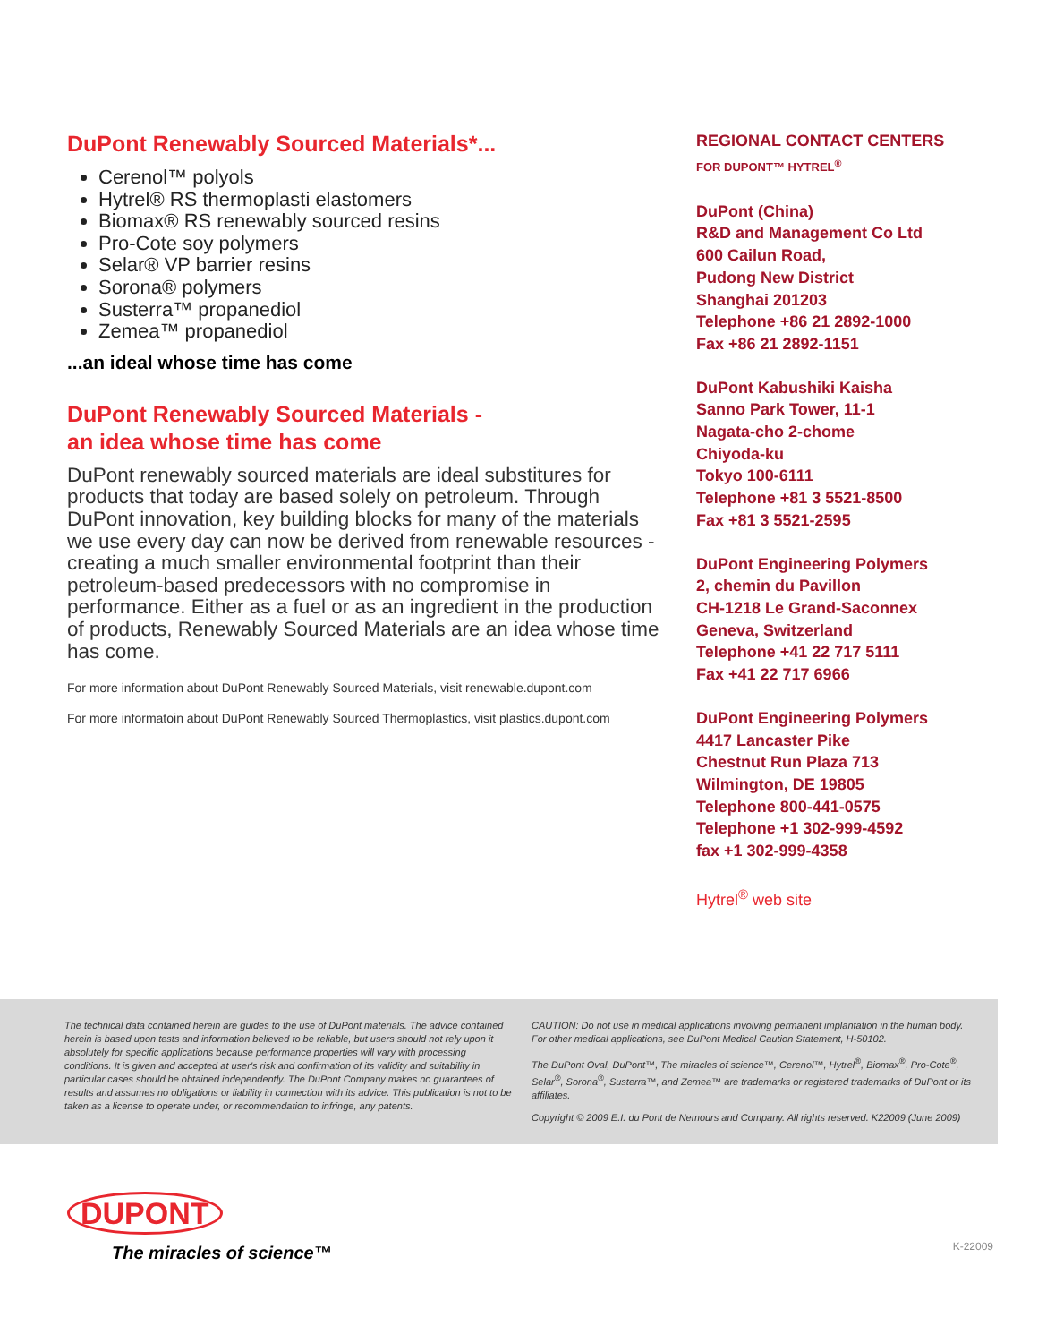DuPont Renewably Sourced Materials*...
Cerenol™ polyols
Hytrel® RS thermoplasti elastomers
Biomax® RS renewably sourced resins
Pro-Cote soy polymers
Selar® VP barrier resins
Sorona® polymers
Susterra™ propanediol
Zemea™ propanediol
...an ideal whose time has come
DuPont Renewably Sourced Materials -
an idea whose time has come
DuPont renewably sourced materials are ideal substitures for products that today are based solely on petroleum. Through DuPont innovation, key building blocks for many of the materials we use every day can now be derived from renewable resources - creating a much smaller environmental footprint than their petroleum-based predecessors with no compromise in performance. Either as a fuel or as an ingredient in the production of products, Renewably Sourced Materials are an idea whose time has come.
For more information about DuPont Renewably Sourced Materials, visit renewable.dupont.com
For more informatoin about DuPont Renewably Sourced Thermoplastics, visit plastics.dupont.com
REGIONAL CONTACT CENTERS
FOR DUPONT™ HYTREL<sup>®</sup>
DuPont (China)
R&D and Management Co Ltd
600 Cailun Road,
Pudong New District
Shanghai 201203
Telephone +86 21 2892-1000
Fax +86 21 2892-1151
DuPont Kabushiki Kaisha
Sanno Park Tower, 11-1
Nagata-cho 2-chome
Chiyoda-ku
Tokyo 100-6111
Telephone +81 3 5521-8500
Fax +81 3 5521-2595
DuPont Engineering Polymers
2, chemin du Pavillon
CH-1218 Le Grand-Saconnex
Geneva, Switzerland
Telephone +41 22 717 5111
Fax +41 22 717 6966
DuPont Engineering Polymers
4417 Lancaster Pike
Chestnut Run Plaza 713
Wilmington, DE 19805
Telephone 800-441-0575
Telephone +1 302-999-4592
fax +1 302-999-4358
Hytrel<sup>®</sup> web site
The technical data contained herein are guides to the use of DuPont materials. The advice contained herein is based upon tests and information believed to be reliable, but users should not rely upon it absolutely for specific applications because performance properties will vary with processing conditions. It is given and accepted at user's risk and confirmation of its validity and suitability in particular cases should be obtained independently. The DuPont Company makes no guarantees of results and assumes no obligations or liability in connection with its advice. This publication is not to be taken as a license to operate under, or recommendation to infringe, any patents.
CAUTION: Do not use in medical applications involving permanent implantation in the human body. For other medical applications, see DuPont Medical Caution Statement, H-50102.
The DuPont Oval, DuPont™, The miracles of science™, Cerenol™, Hytrel<sup>®</sup>, Biomax<sup>®</sup>, Pro-Cote<sup>®</sup>, Selar<sup>®</sup>, Sorona<sup>®</sup>, Susterra™, and Zemea™ are trademarks or registered trademarks of DuPont or its affiliates.
Copyright © 2009 E.I. du Pont de Nemours and Company. All rights reserved. K22009 (June 2009)
DUPONT
The miracles of science™
K-22009